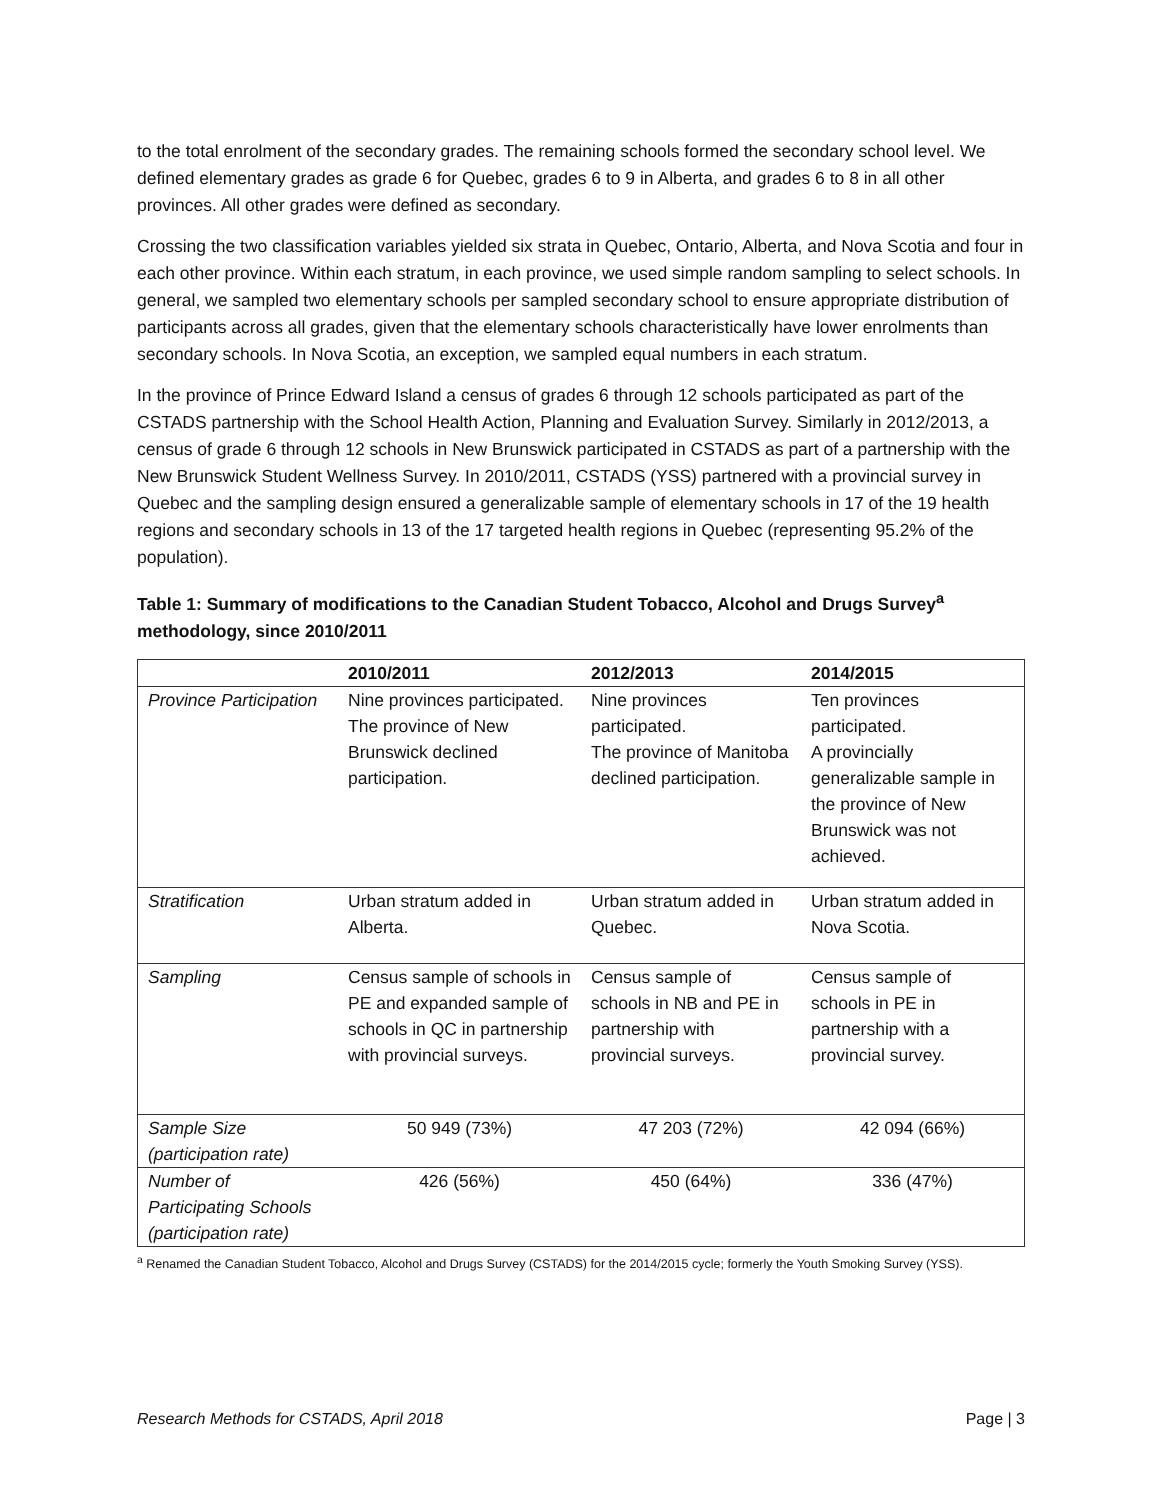to the total enrolment of the secondary grades. The remaining schools formed the secondary school level. We defined elementary grades as grade 6 for Quebec, grades 6 to 9 in Alberta, and grades 6 to 8 in all other provinces. All other grades were defined as secondary.
Crossing the two classification variables yielded six strata in Quebec, Ontario, Alberta, and Nova Scotia and four in each other province. Within each stratum, in each province, we used simple random sampling to select schools. In general, we sampled two elementary schools per sampled secondary school to ensure appropriate distribution of participants across all grades, given that the elementary schools characteristically have lower enrolments than secondary schools. In Nova Scotia, an exception, we sampled equal numbers in each stratum.
In the province of Prince Edward Island a census of grades 6 through 12 schools participated as part of the CSTADS partnership with the School Health Action, Planning and Evaluation Survey. Similarly in 2012/2013, a census of grade 6 through 12 schools in New Brunswick participated in CSTADS as part of a partnership with the New Brunswick Student Wellness Survey. In 2010/2011, CSTADS (YSS) partnered with a provincial survey in Quebec and the sampling design ensured a generalizable sample of elementary schools in 17 of the 19 health regions and secondary schools in 13 of the 17 targeted health regions in Quebec (representing 95.2% of the population).
Table 1: Summary of modifications to the Canadian Student Tobacco, Alcohol and Drugs Survey<sup>a</sup> methodology, since 2010/2011
| | 2010/2011 | 2012/2013 | 2014/2015 |
| --- | --- | --- | --- |
| Province Participation | Nine provinces participated. The province of New Brunswick declined participation. | Nine provinces participated. The province of Manitoba declined participation. | Ten provinces participated. A provincially generalizable sample in the province of New Brunswick was not achieved. |
| Stratification | Urban stratum added in Alberta. | Urban stratum added in Quebec. | Urban stratum added in Nova Scotia. |
| Sampling | Census sample of schools in PE and expanded sample of schools in QC in partnership with provincial surveys. | Census sample of schools in NB and PE in partnership with provincial surveys. | Census sample of schools in PE in partnership with a provincial survey. |
| Sample Size (participation rate) | 50 949 (73%) | 47 203 (72%) | 42 094 (66%) |
| Number of Participating Schools (participation rate) | 426 (56%) | 450 (64%) | 336 (47%) |
<sup>a</sup> Renamed the Canadian Student Tobacco, Alcohol and Drugs Survey (CSTADS) for the 2014/2015 cycle; formerly the Youth Smoking Survey (YSS).
Research Methods for CSTADS, April 2018 Page | 3